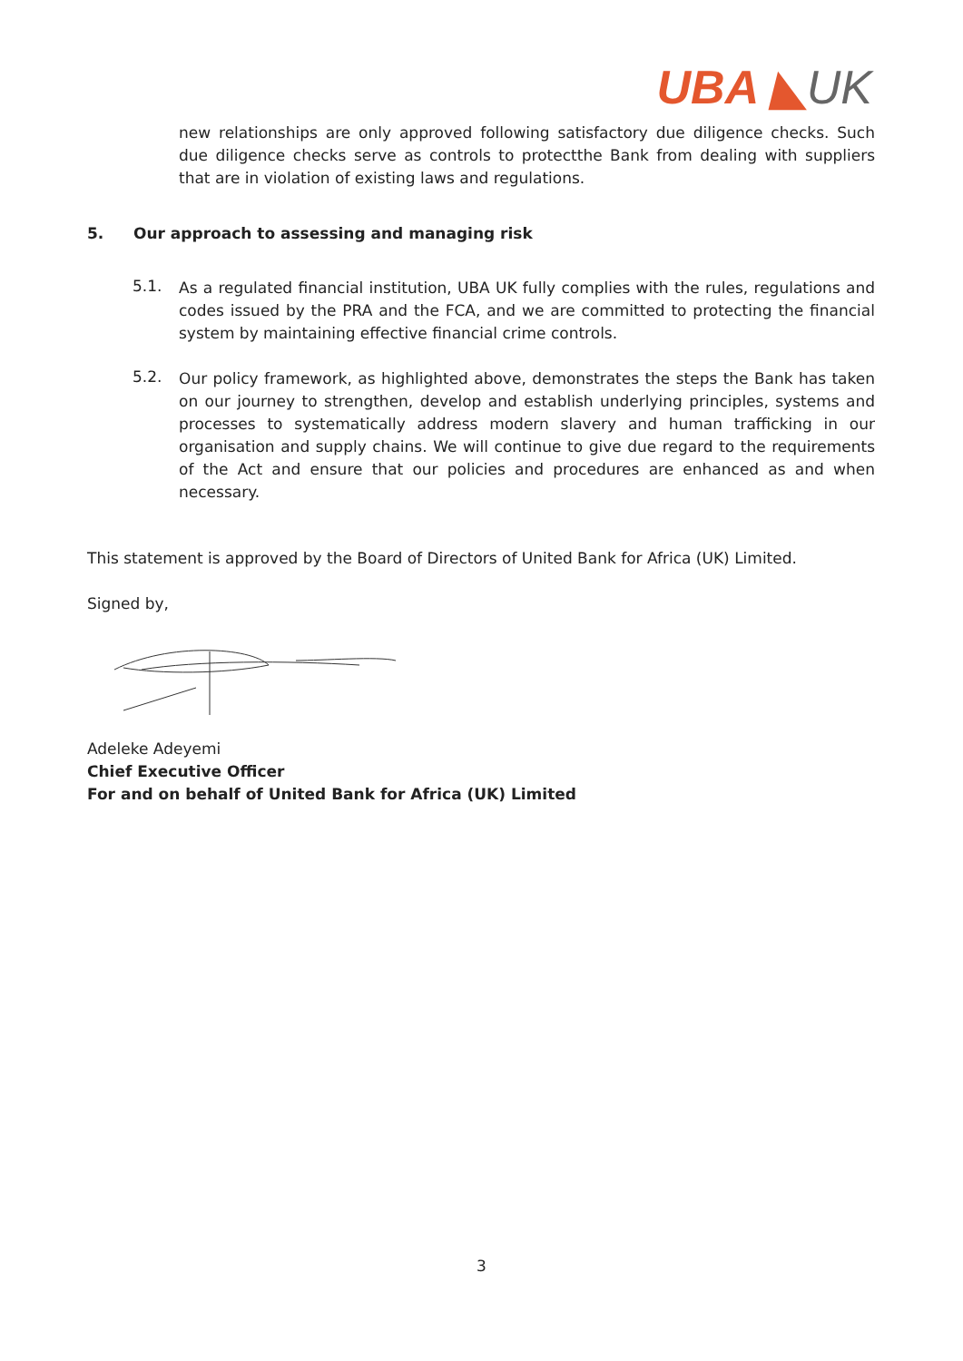UBA ◣UK
new relationships are only approved following satisfactory due diligence checks. Such due diligence checks serve as controls to protectthe Bank from dealing with suppliers that are in violation of existing laws and regulations.
5. Our approach to assessing and managing risk
5.1.
As a regulated financial institution, UBA UK fully complies with the rules, regulations and codes issued by the PRA and the FCA, and we are committed to protecting the financial system by maintaining effective financial crime controls.
5.2.
Our policy framework, as highlighted above, demonstrates the steps the Bank has taken on our journey to strengthen, develop and establish underlying principles, systems and processes to systematically address modern slavery and human trafficking in our organisation and supply chains. We will continue to give due regard to the requirements of the Act and ensure that our policies and procedures are enhanced as and when necessary.
This statement is approved by the Board of Directors of United Bank for Africa (UK) Limited.
Signed by,
Adeleke Adeyemi
Chief Executive Officer
For and on behalf of United Bank for Africa (UK) Limited
3